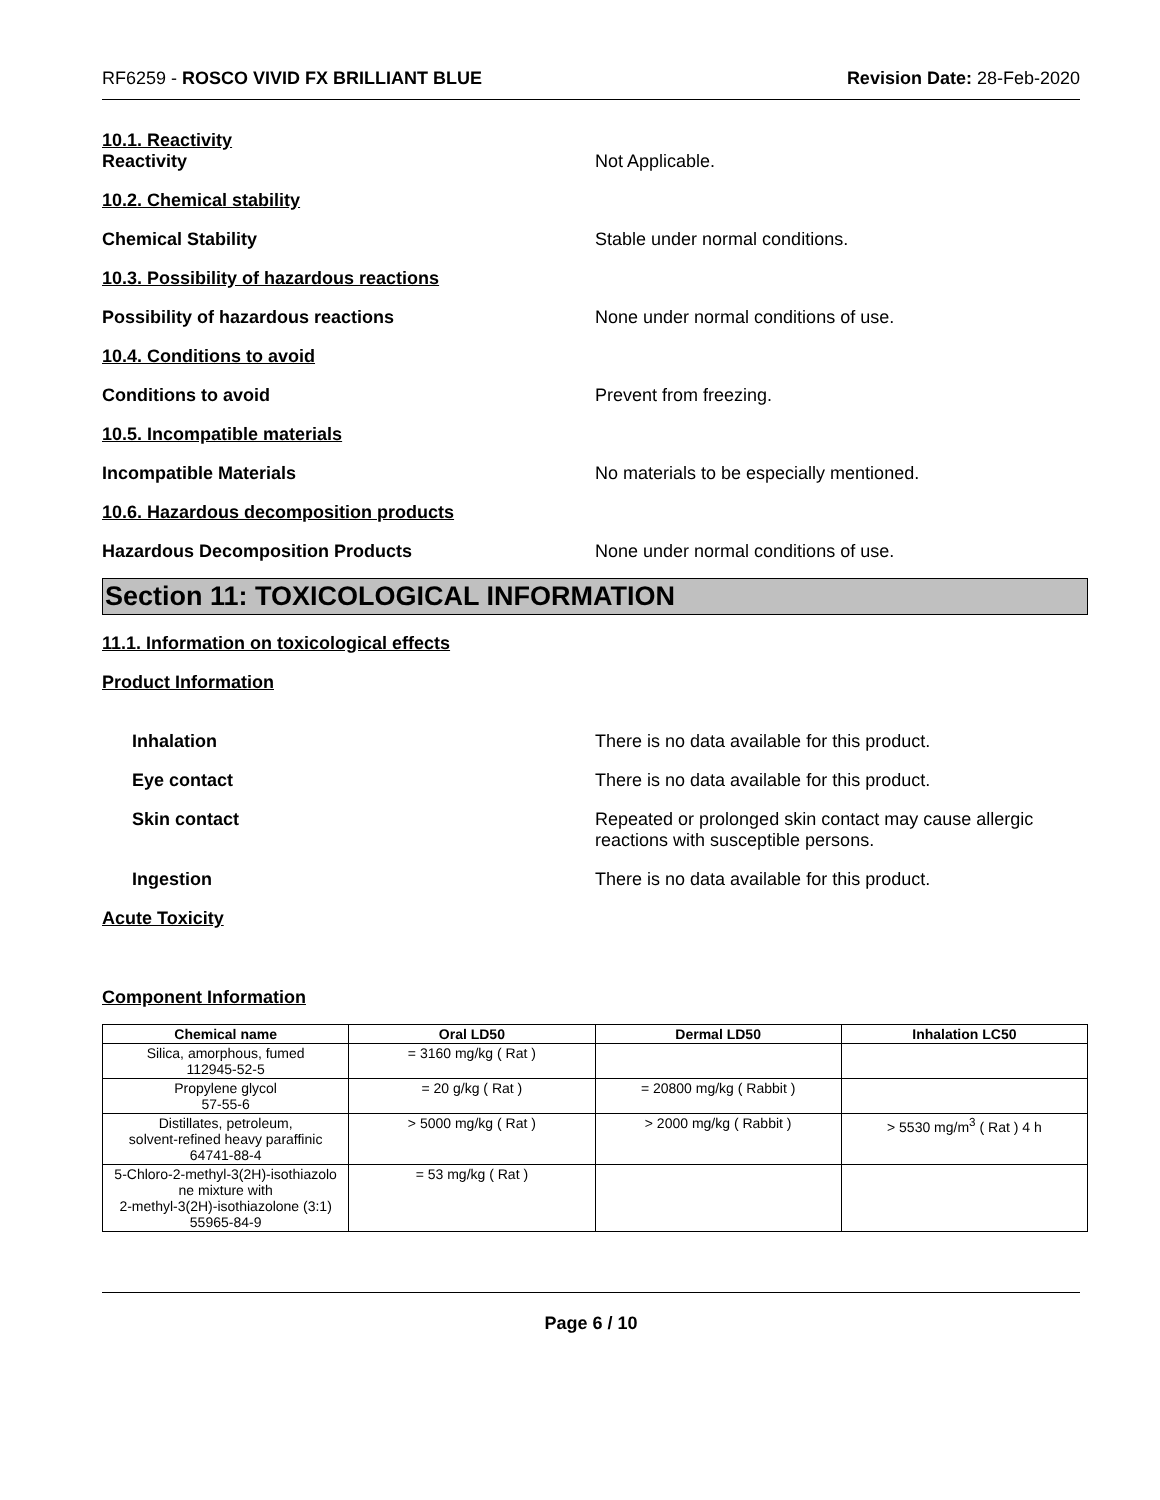RF6259 - ROSCO VIVID FX BRILLIANT BLUE
Revision Date: 28-Feb-2020
10.1. Reactivity
Reactivity Not Applicable.
10.2. Chemical stability
Chemical Stability Stable under normal conditions.
10.3. Possibility of hazardous reactions
Possibility of hazardous reactions None under normal conditions of use.
10.4. Conditions to avoid
Conditions to avoid Prevent from freezing.
10.5. Incompatible materials
Incompatible Materials No materials to be especially mentioned.
10.6. Hazardous decomposition products
Hazardous Decomposition Products None under normal conditions of use.
Section 11: TOXICOLOGICAL INFORMATION
11.1. Information on toxicological effects
Product Information
Inhalation There is no data available for this product.
Eye contact There is no data available for this product.
Skin contact Repeated or prolonged skin contact may cause allergic
reactions with susceptible persons.
Ingestion There is no data available for this product.
Acute Toxicity
Component Information
| Chemical name | Oral LD50 | Dermal LD50 | Inhalation LC50 |
| --- | --- | --- | --- |
| Silica, amorphous, fumed 112945-52-5 | = 3160 mg/kg ( Rat ) | | |
| Propylene glycol 57-55-6 | = 20 g/kg ( Rat ) | = 20800 mg/kg ( Rabbit ) | |
| Distillates, petroleum, solvent-refined heavy paraffinic 64741-88-4 | > 5000 mg/kg ( Rat ) | > 2000 mg/kg ( Rabbit ) | > 5530 mg/m<sup>3</sup> ( Rat ) 4 h |
| 5-Chloro-2-methyl-3(2H)-isothiazolo ne mixture with 2-methyl-3(2H)-isothiazolone (3:1) 55965-84-9 | = 53 mg/kg ( Rat ) | | |
Page 6 / 10